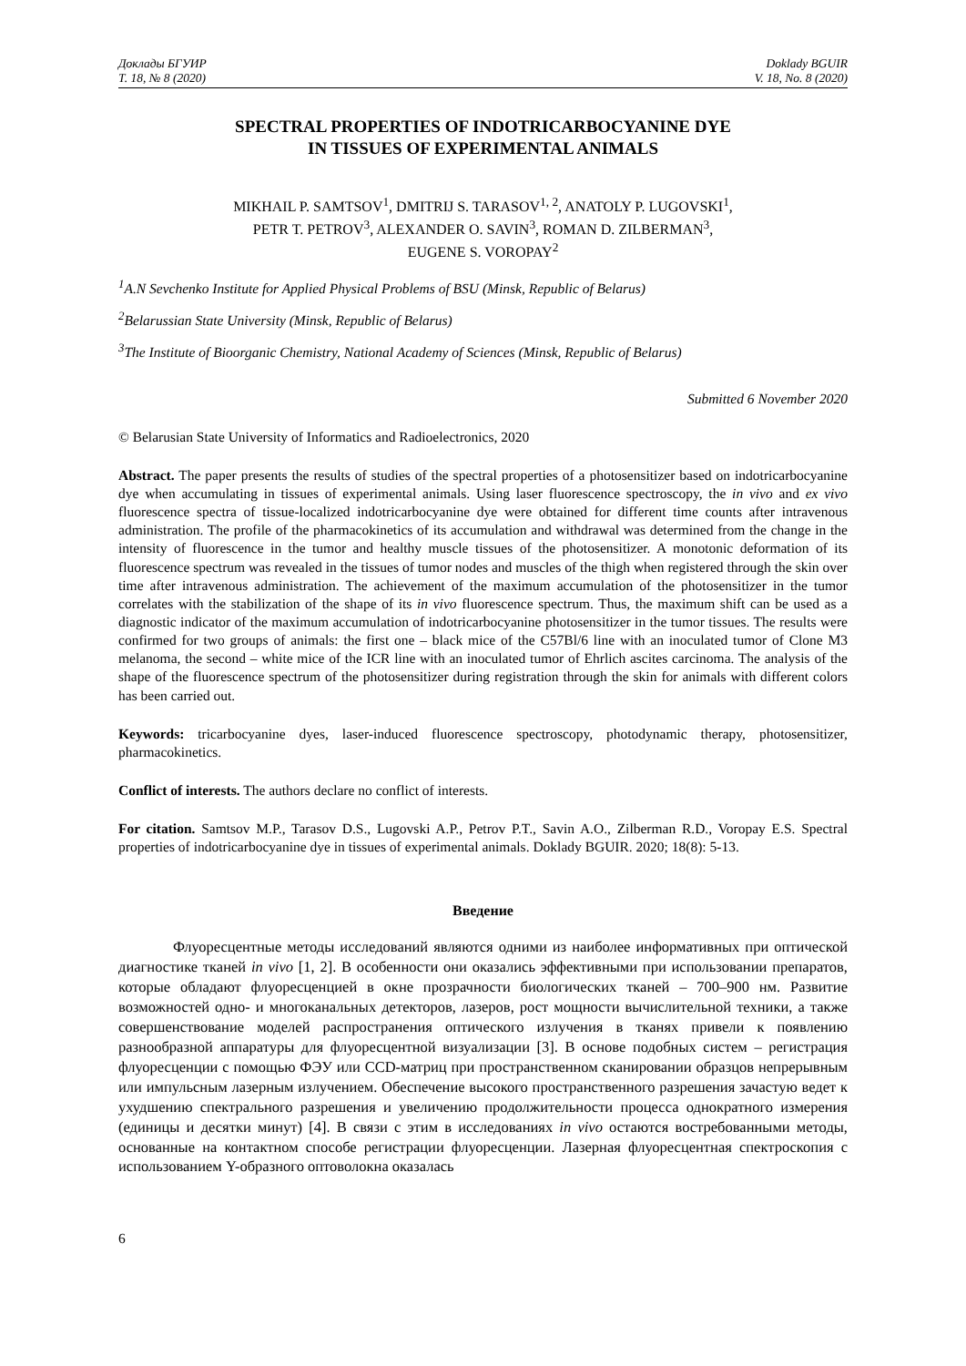Доклады БГУИР
Т. 18, № 8 (2020)
Doklady BGUIR
V. 18, No. 8 (2020)
SPECTRAL PROPERTIES OF INDOTRICARBOCYANINE DYE
IN TISSUES OF EXPERIMENTAL ANIMALS
MIKHAIL P. SAMTSOV<sup>1</sup>, DMITRIJ S. TARASOV<sup>1, 2</sup>, ANATOLY P. LUGOVSKI<sup>1</sup>,
PETR T. PETROV<sup>3</sup>, ALEXANDER O. SAVIN<sup>3</sup>, ROMAN D. ZILBERMAN<sup>3</sup>,
EUGENE S. VOROPAY<sup>2</sup>
<sup>1</sup> A.N Sevchenko Institute for Applied Physical Problems of BSU (Minsk, Republic of Belarus)
<sup>2</sup> Belarussian State University (Minsk, Republic of Belarus)
<sup>3</sup> The Institute of Bioorganic Chemistry, National Academy of Sciences (Minsk, Republic of Belarus)
Submitted 6 November 2020
© Belarusian State University of Informatics and Radioelectronics, 2020
Abstract. The paper presents the results of studies of the spectral properties of a photosensitizer based on indotricarbocyanine dye when accumulating in tissues of experimental animals. Using laser fluorescence spectroscopy, the in vivo and ex vivo fluorescence spectra of tissue-localized indotricarbocyanine dye were obtained for different time counts after intravenous administration. The profile of the pharmacokinetics of its accumulation and withdrawal was determined from the change in the intensity of fluorescence in the tumor and healthy muscle tissues of the photosensitizer. A monotonic deformation of its fluorescence spectrum was revealed in the tissues of tumor nodes and muscles of the thigh when registered through the skin over time after intravenous administration. The achievement of the maximum accumulation of the photosensitizer in the tumor correlates with the stabilization of the shape of its in vivo fluorescence spectrum. Thus, the maximum shift can be used as a diagnostic indicator of the maximum accumulation of indotricarbocyanine photosensitizer in the tumor tissues. The results were confirmed for two groups of animals: the first one – black mice of the C57Bl/6 line with an inoculated tumor of Clone M3 melanoma, the second – white mice of the ICR line with an inoculated tumor of Ehrlich ascites carcinoma. The analysis of the shape of the fluorescence spectrum of the photosensitizer during registration through the skin for animals with different colors has been carried out.
Keywords: tricarbocyanine dyes, laser-induced fluorescence spectroscopy, photodynamic therapy, photosensitizer, pharmacokinetics.
Conflict of interests. The authors declare no conflict of interests.
For citation. Samtsov M.P., Tarasov D.S., Lugovski A.P., Petrov P.T., Savin A.O., Zilberman R.D., Voropay E.S. Spectral properties of indotricarbocyanine dye in tissues of experimental animals. Doklady BGUIR. 2020; 18(8): 5-13.
Введение
Флуоресцентные методы исследований являются одними из наиболее информативных при оптической диагностике тканей in vivo [1, 2]. В особенности они оказались эффективными при использовании препаратов, которые обладают флуоресценцией в окне прозрачности биологических тканей – 700–900 нм. Развитие возможностей одно- и многоканальных детекторов, лазеров, рост мощности вычислительной техники, а также совершенствование моделей распространения оптического излучения в тканях привели к появлению разнообразной аппаратуры для флуоресцентной визуализации [3]. В основе подобных систем – регистрация флуоресценции с помощью ФЭУ или CCD-матриц при пространственном сканировании образцов непрерывным или импульсным лазерным излучением. Обеспечение высокого пространственного разрешения зачастую ведет к ухудшению спектрального разрешения и увеличению продолжительности процесса однократного измерения (единицы и десятки минут) [4]. В связи с этим в исследованиях in vivo остаются востребованными методы, основанные на контактном способе регистрации флуоресценции. Лазерная флуоресцентная спектроскопия с использованием Y-образного оптоволокна оказалась
6